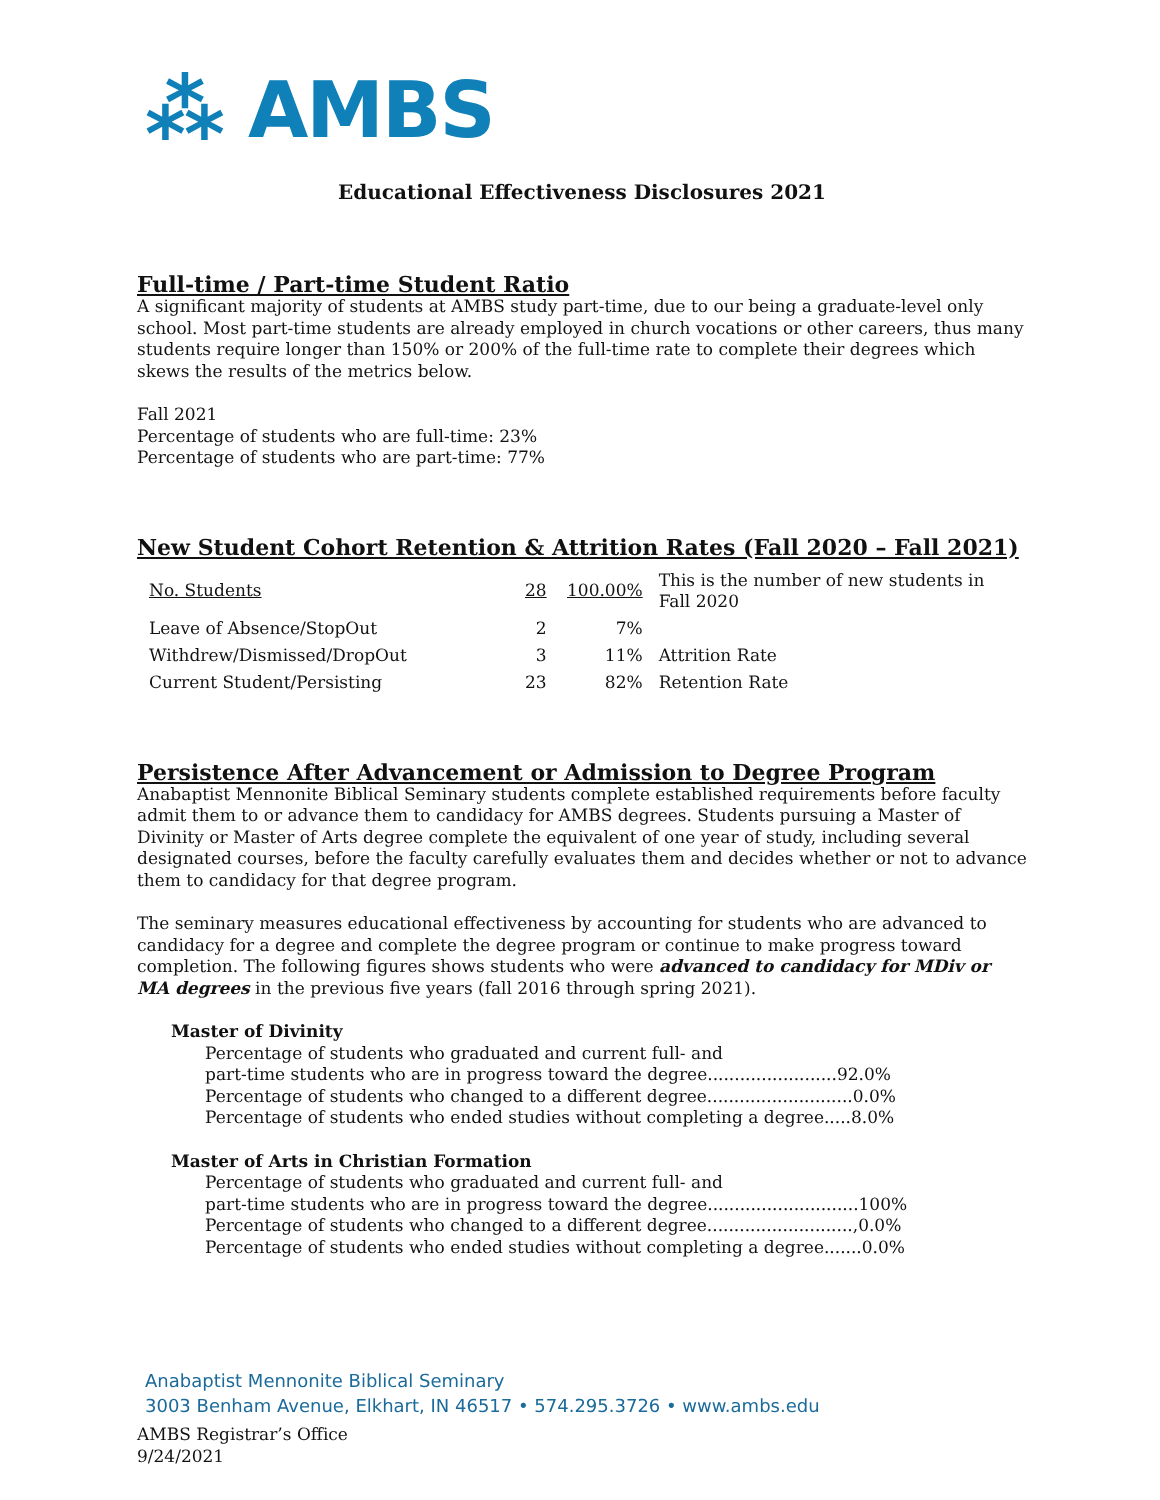⁂ AMBS
Educational Effectiveness Disclosures 2021
Full-time / Part-time Student Ratio
A significant majority of students at AMBS study part-time, due to our being a graduate-level only school. Most part-time students are already employed in church vocations or other careers, thus many students require longer than 150% or 200% of the full-time rate to complete their degrees which skews the results of the metrics below.
Fall 2021
Percentage of students who are full-time: 23%
Percentage of students who are part-time: 77%
New Student Cohort Retention & Attrition Rates (Fall 2020 – Fall 2021)
| No. Students | 28 | 100.00% | This is the number of new students in Fall 2020 |
| Leave of Absence/StopOut | 2 | 7% | |
| Withdrew/Dismissed/DropOut | 3 | 11% | Attrition Rate |
| Current Student/Persisting | 23 | 82% | Retention Rate |
Persistence After Advancement or Admission to Degree Program
Anabaptist Mennonite Biblical Seminary students complete established requirements before faculty admit them to or advance them to candidacy for AMBS degrees. Students pursuing a Master of Divinity or Master of Arts degree complete the equivalent of one year of study, including several designated courses, before the faculty carefully evaluates them and decides whether or not to advance them to candidacy for that degree program.
The seminary measures educational effectiveness by accounting for students who are advanced to candidacy for a degree and complete the degree program or continue to make progress toward completion. The following figures shows students who were advanced to candidacy for MDiv or MA degrees in the previous five years (fall 2016 through spring 2021).
Master of Divinity
Percentage of students who graduated and current full- and
part-time students who are in progress toward the degree........................92.0%
Percentage of students who changed to a different degree...........................0.0%
Percentage of students who ended studies without completing a degree.....8.0%
Master of Arts in Christian Formation
Percentage of students who graduated and current full- and
part-time students who are in progress toward the degree............................100%
Percentage of students who changed to a different degree...........................,0.0%
Percentage of students who ended studies without completing a degree.......0.0%
Anabaptist Mennonite Biblical Seminary
3003 Benham Avenue, Elkhart, IN 46517 • 574.295.3726 • www.ambs.edu
AMBS Registrar’s Office
9/24/2021